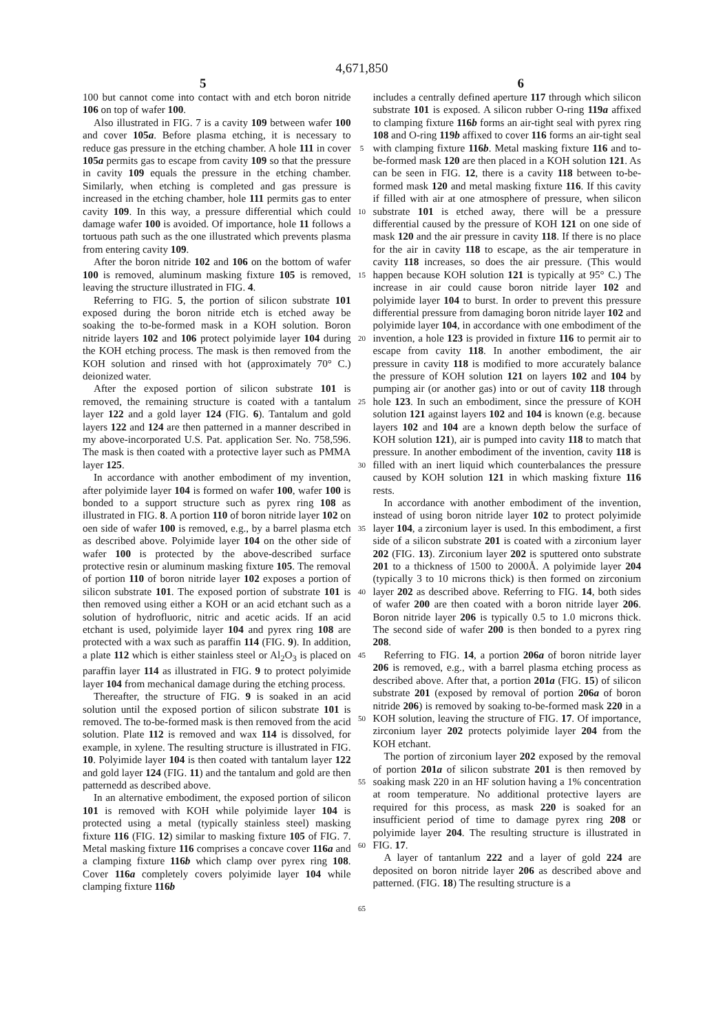4,671,850
5 6
100 but cannot come into contact with and etch boron nitride 106 on top of wafer 100.
Also illustrated in FIG. 7 is a cavity 109 between wafer 100 and cover 105a. Before plasma etching, it is necessary to reduce gas pressure in the etching chamber. A hole 111 in cover 105a permits gas to escape from cavity 109 so that the pressure in cavity 109 equals the pressure in the etching chamber. Similarly, when etching is completed and gas pressure is increased in the etching chamber, hole 111 permits gas to enter cavity 109. In this way, a pressure differential which could damage wafer 100 is avoided. Of importance, hole 11 follows a tortuous path such as the one illustrated which prevents plasma from entering cavity 109.
After the boron nitride 102 and 106 on the bottom of wafer 100 is removed, aluminum masking fixture 105 is removed, leaving the structure illustrated in FIG. 4.
Referring to FIG. 5, the portion of silicon substrate 101 exposed during the boron nitride etch is etched away be soaking the to-be-formed mask in a KOH solution. Boron nitride layers 102 and 106 protect polyimide layer 104 during the KOH etching process. The mask is then removed from the KOH solution and rinsed with hot (approximately 70° C.) deionized water.
After the exposed portion of silicon substrate 101 is removed, the remaining structure is coated with a tantalum layer 122 and a gold layer 124 (FIG. 6). Tantalum and gold layers 122 and 124 are then patterned in a manner described in my above-incorporated U.S. Pat. application Ser. No. 758,596. The mask is then coated with a protective layer such as PMMA layer 125.
In accordance with another embodiment of my invention, after polyimide layer 104 is formed on wafer 100, wafer 100 is bonded to a support structure such as pyrex ring 108 as illustrated in FIG. 8. A portion 110 of boron nitride layer 102 on oen side of wafer 100 is removed, e.g., by a barrel plasma etch as described above. Polyimide layer 104 on the other side of wafer 100 is protected by the above-described surface protective resin or aluminum masking fixture 105. The removal of portion 110 of boron nitride layer 102 exposes a portion of silicon substrate 101. The exposed portion of substrate 101 is then removed using either a KOH or an acid etchant such as a solution of hydrofluoric, nitric and acetic acids. If an acid etchant is used, polyimide layer 104 and pyrex ring 108 are protected with a wax such as paraffin 114 (FIG. 9). In addition, a plate 112 which is either stainless steel or Al<sub>2</sub>O<sub>3</sub> is placed on paraffin layer 114 as illustrated in FIG. 9 to protect polyimide layer 104 from mechanical damage during the etching process.
Thereafter, the structure of FIG. 9 is soaked in an acid solution until the exposed portion of silicon substrate 101 is removed. The to-be-formed mask is then removed from the acid solution. Plate 112 is removed and wax 114 is dissolved, for example, in xylene. The resulting structure is illustrated in FIG. 10. Polyimide layer 104 is then coated with tantalum layer 122 and gold layer 124 (FIG. 11) and the tantalum and gold are then patternedd as described above.
In an alternative embodiment, the exposed portion of silicon 101 is removed with KOH while polyimide layer 104 is protected using a metal (typically stainless steel) masking fixture 116 (FIG. 12) similar to masking fixture 105 of FIG. 7. Metal masking fixture 116 comprises a concave cover 116a and a clamping fixture 116b which clamp over pyrex ring 108. Cover 116a completely covers polyimide layer 104 while clamping fixture 116b
5
10
15
20
25
30
35
40
45
50
55
60
65
includes a centrally defined aperture 117 through which silicon substrate 101 is exposed. A silicon rubber O-ring 119a affixed to clamping fixture 116b forms an air-tight seal with pyrex ring 108 and O-ring 119b affixed to cover 116 forms an air-tight seal with clamping fixture 116b. Metal masking fixture 116 and to-be-formed mask 120 are then placed in a KOH solution 121. As can be seen in FIG. 12, there is a cavity 118 between to-be-formed mask 120 and metal masking fixture 116. If this cavity if filled with air at one atmosphere of pressure, when silicon substrate 101 is etched away, there will be a pressure differential caused by the pressure of KOH 121 on one side of mask 120 and the air pressure in cavity 118. If there is no place for the air in cavity 118 to escape, as the air temperature in cavity 118 increases, so does the air pressure. (This would happen because KOH solution 121 is typically at 95° C.) The increase in air could cause boron nitride layer 102 and polyimide layer 104 to burst. In order to prevent this pressure differential pressure from damaging boron nitride layer 102 and polyimide layer 104, in accordance with one embodiment of the invention, a hole 123 is provided in fixture 116 to permit air to escape from cavity 118. In another embodiment, the air pressure in cavity 118 is modified to more accurately balance the pressure of KOH solution 121 on layers 102 and 104 by pumping air (or another gas) into or out of cavity 118 through hole 123. In such an embodiment, since the pressure of KOH solution 121 against layers 102 and 104 is known (e.g. because layers 102 and 104 are a known depth below the surface of KOH solution 121), air is pumped into cavity 118 to match that pressure. In another embodiment of the invention, cavity 118 is filled with an inert liquid which counterbalances the pressure caused by KOH solution 121 in which masking fixture 116 rests.
In accordance with another embodiment of the invention, instead of using boron nitride layer 102 to protect polyimide layer 104, a zirconium layer is used. In this embodiment, a first side of a silicon substrate 201 is coated with a zirconium layer 202 (FIG. 13). Zirconium layer 202 is sputtered onto substrate 201 to a thickness of 1500 to 2000Å. A polyimide layer 204 (typically 3 to 10 microns thick) is then formed on zirconium layer 202 as described above. Referring to FIG. 14, both sides of wafer 200 are then coated with a boron nitride layer 206. Boron nitride layer 206 is typically 0.5 to 1.0 microns thick. The second side of wafer 200 is then bonded to a pyrex ring 208.
Referring to FIG. 14, a portion 206a of boron nitride layer 206 is removed, e.g., with a barrel plasma etching process as described above. After that, a portion 201a (FIG. 15) of silicon substrate 201 (exposed by removal of portion 206a of boron nitride 206) is removed by soaking to-be-formed mask 220 in a KOH solution, leaving the structure of FIG. 17. Of importance, zirconium layer 202 protects polyimide layer 204 from the KOH etchant.
The portion of zirconium layer 202 exposed by the removal of portion 201a of silicon substrate 201 is then removed by soaking mask 220 in an HF solution having a 1% concentration at room temperature. No additional protective layers are required for this process, as mask 220 is soaked for an insufficient period of time to damage pyrex ring 208 or polyimide layer 204. The resulting structure is illustrated in FIG. 17.
A layer of tantanlum 222 and a layer of gold 224 are deposited on boron nitride layer 206 as described above and patterned. (FIG. 18) The resulting structure is a